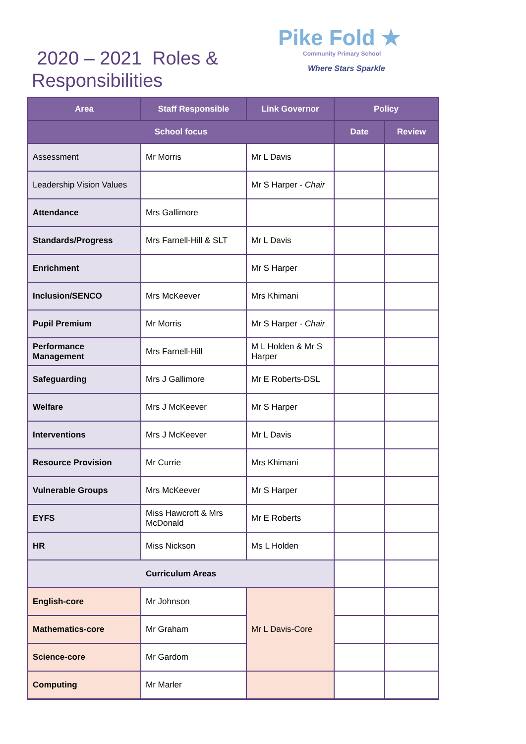2020 – 2021 Roles &
Responsibilities
Pike Fold ★
Community Primary School
Where Stars Sparkle
| Area | Staff Responsible | Link Governor | Policy | |
| --- | --- | --- | --- | --- |
| School focus | | | Date | Review |
| Assessment | Mr Morris | Mr L Davis | | |
| Leadership Vision Values | | Mr S Harper - Chair | | |
| Attendance | Mrs Gallimore | | | |
| Standards/Progress | Mrs Farnell-Hill & SLT | Mr L Davis | | |
| Enrichment | | Mr S Harper | | |
| Inclusion/SENCO | Mrs McKeever | Mrs Khimani | | |
| Pupil Premium | Mr Morris | Mr S Harper - Chair | | |
| Performance Management | Mrs Farnell-Hill | M L Holden & Mr S Harper | | |
| Safeguarding | Mrs J Gallimore | Mr E Roberts-DSL | | |
| Welfare | Mrs J McKeever | Mr S Harper | | |
| Interventions | Mrs J McKeever | Mr L Davis | | |
| Resource Provision | Mr Currie | Mrs Khimani | | |
| Vulnerable Groups | Mrs McKeever | Mr S Harper | | |
| EYFS | Miss Hawcroft & Mrs McDonald | Mr E Roberts | | |
| HR | Miss Nickson | Ms L Holden | | |
| Curriculum Areas | | | | |
| English-core | Mr Johnson | Mr L Davis-Core | | |
| Mathematics-core | Mr Graham | | | |
| Science-core | Mr Gardom | | | |
| Computing | Mr Marler | | | |